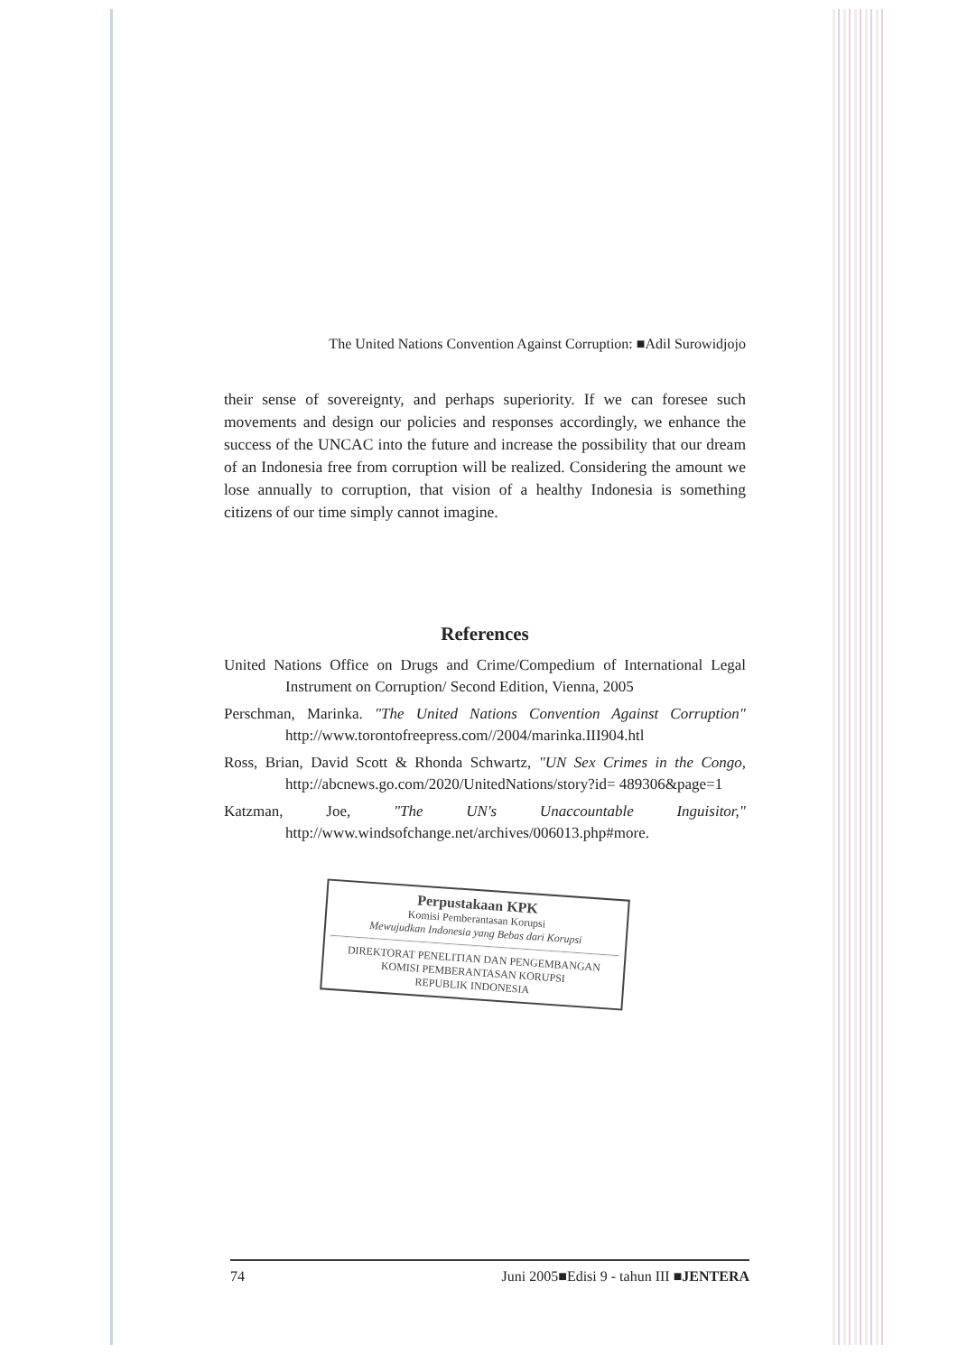The United Nations Convention Against Corruption: ■Adil Surowidjojo
their sense of sovereignty, and perhaps superiority. If we can foresee such movements and design our policies and responses accordingly, we enhance the success of the UNCAC into the future and increase the possibility that our dream of an Indonesia free from corruption will be realized. Considering the amount we lose annually to corruption, that vision of a healthy Indonesia is something citizens of our time simply cannot imagine.
References
United Nations Office on Drugs and Crime/Compedium of International Legal Instrument on Corruption/ Second Edition, Vienna, 2005
Perschman, Marinka. "The United Nations Convention Against Corruption" http://www.torontofreepress.com//2004/marinka.III904.htl
Ross, Brian, David Scott & Rhonda Schwartz, "UN Sex Crimes in the Congo, http://abcnews.go.com/2020/UnitedNations/story?id= 489306&page=1
Katzman, Joe, "The UN's Unaccountable Inguisitor," http://www.windsofchange.net/archives/006013.php#more.
Perpustakaan KPK
Komisi Pemberantasan Korupsi
Mewujudkan Indonesia yang Bebas dari Korupsi
DIREKTORAT PENELITIAN DAN PENGEMBANGAN
KOMISI PEMBERANTASAN KORUPSI
REPUBLIK INDONESIA
74 Juni 2005■Edisi 9 - tahun III ■JENTERA